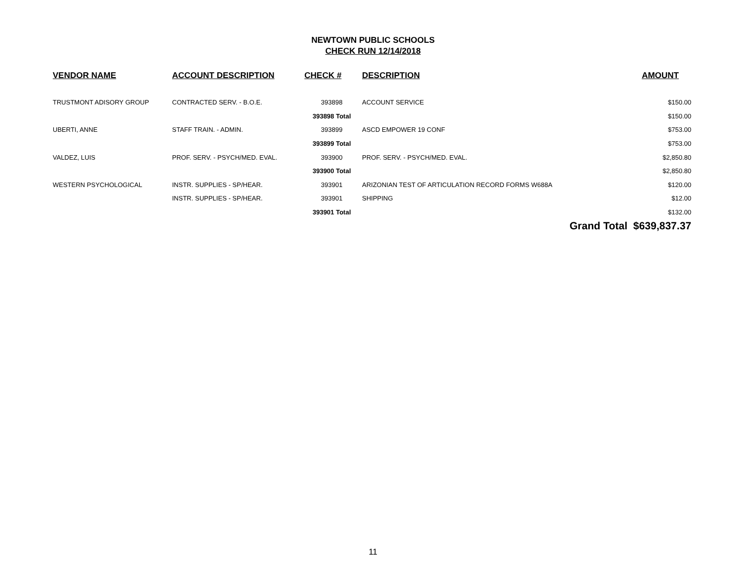NEWTOWN PUBLIC SCHOOLS
CHECK RUN 12/14/2018
| VENDOR NAME | ACCOUNT DESCRIPTION | CHECK # | DESCRIPTION | AMOUNT |
| --- | --- | --- | --- | --- |
| TRUSTMONT ADISORY GROUP | CONTRACTED SERV. - B.O.E. | 393898 | ACCOUNT SERVICE | $150.00 |
| | | 393898 Total | | $150.00 |
| UBERTI, ANNE | STAFF TRAIN. - ADMIN. | 393899 | ASCD EMPOWER 19 CONF | $753.00 |
| | | 393899 Total | | $753.00 |
| VALDEZ, LUIS | PROF. SERV. - PSYCH/MED. EVAL. | 393900 | PROF. SERV. - PSYCH/MED. EVAL. | $2,850.80 |
| | | 393900 Total | | $2,850.80 |
| WESTERN PSYCHOLOGICAL | INSTR. SUPPLIES - SP/HEAR. | 393901 | ARIZONIAN TEST OF ARTICULATION RECORD FORMS W688A | $120.00 |
| | INSTR. SUPPLIES - SP/HEAR. | 393901 | SHIPPING | $12.00 |
| | | 393901 Total | | $132.00 |
| | | | | Grand Total $639,837.37 |
11